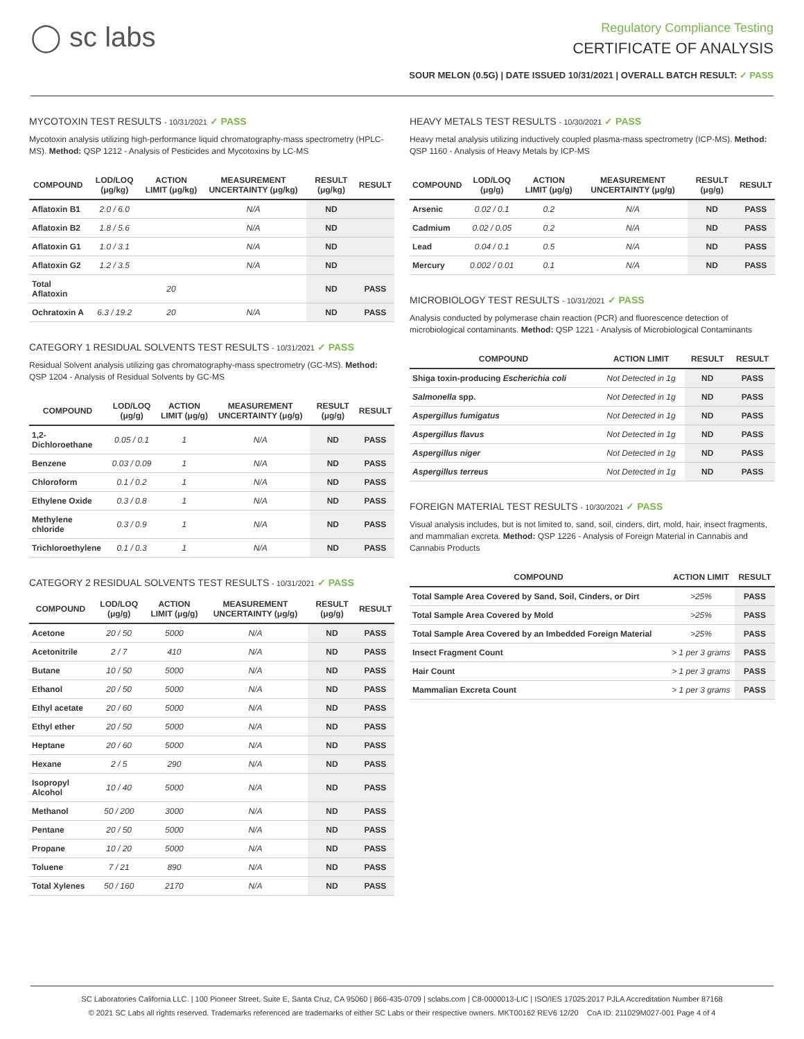◯ sc labs
Regulatory Compliance Testing
CERTIFICATE OF ANALYSIS
SOUR MELON (0.5G) | DATE ISSUED 10/31/2021 | OVERALL BATCH RESULT: ✓ PASS
MYCOTOXIN TEST RESULTS - 10/31/2021 ✓ PASS
Mycotoxin analysis utilizing high-performance liquid chromatography-mass spectrometry (HPLC-MS). Method: QSP 1212 - Analysis of Pesticides and Mycotoxins by LC-MS
| COMPOUND | LOD/LOQ (μg/kg) | ACTION LIMIT (μg/kg) | MEASUREMENT UNCERTAINTY (μg/kg) | RESULT (μg/kg) | RESULT |
| --- | --- | --- | --- | --- | --- |
| Aflatoxin B1 | 2.0 / 6.0 | | N/A | ND | |
| Aflatoxin B2 | 1.8 / 5.6 | | N/A | ND | |
| Aflatoxin G1 | 1.0 / 3.1 | | N/A | ND | |
| Aflatoxin G2 | 1.2 / 3.5 | | N/A | ND | |
| Total Aflatoxin | | 20 | | ND | PASS |
| Ochratoxin A | 6.3 / 19.2 | 20 | N/A | ND | PASS |
CATEGORY 1 RESIDUAL SOLVENTS TEST RESULTS - 10/31/2021 ✓ PASS
Residual Solvent analysis utilizing gas chromatography-mass spectrometry (GC-MS). Method: QSP 1204 - Analysis of Residual Solvents by GC-MS
| COMPOUND | LOD/LOQ (μg/g) | ACTION LIMIT (μg/g) | MEASUREMENT UNCERTAINTY (μg/g) | RESULT (μg/g) | RESULT |
| --- | --- | --- | --- | --- | --- |
| 1,2-Dichloroethane | 0.05 / 0.1 | 1 | N/A | ND | PASS |
| Benzene | 0.03 / 0.09 | 1 | N/A | ND | PASS |
| Chloroform | 0.1 / 0.2 | 1 | N/A | ND | PASS |
| Ethylene Oxide | 0.3 / 0.8 | 1 | N/A | ND | PASS |
| Methylene chloride | 0.3 / 0.9 | 1 | N/A | ND | PASS |
| Trichloroethylene | 0.1 / 0.3 | 1 | N/A | ND | PASS |
CATEGORY 2 RESIDUAL SOLVENTS TEST RESULTS - 10/31/2021 ✓ PASS
| COMPOUND | LOD/LOQ (μg/g) | ACTION LIMIT (μg/g) | MEASUREMENT UNCERTAINTY (μg/g) | RESULT (μg/g) | RESULT |
| --- | --- | --- | --- | --- | --- |
| Acetone | 20 / 50 | 5000 | N/A | ND | PASS |
| Acetonitrile | 2 / 7 | 410 | N/A | ND | PASS |
| Butane | 10 / 50 | 5000 | N/A | ND | PASS |
| Ethanol | 20 / 50 | 5000 | N/A | ND | PASS |
| Ethyl acetate | 20 / 60 | 5000 | N/A | ND | PASS |
| Ethyl ether | 20 / 50 | 5000 | N/A | ND | PASS |
| Heptane | 20 / 60 | 5000 | N/A | ND | PASS |
| Hexane | 2 / 5 | 290 | N/A | ND | PASS |
| Isopropyl Alcohol | 10 / 40 | 5000 | N/A | ND | PASS |
| Methanol | 50 / 200 | 3000 | N/A | ND | PASS |
| Pentane | 20 / 50 | 5000 | N/A | ND | PASS |
| Propane | 10 / 20 | 5000 | N/A | ND | PASS |
| Toluene | 7 / 21 | 890 | N/A | ND | PASS |
| Total Xylenes | 50 / 160 | 2170 | N/A | ND | PASS |
HEAVY METALS TEST RESULTS - 10/30/2021 ✓ PASS
Heavy metal analysis utilizing inductively coupled plasma-mass spectrometry (ICP-MS). Method: QSP 1160 - Analysis of Heavy Metals by ICP-MS
| COMPOUND | LOD/LOQ (μg/g) | ACTION LIMIT (μg/g) | MEASUREMENT UNCERTAINTY (μg/g) | RESULT (μg/g) | RESULT |
| --- | --- | --- | --- | --- | --- |
| Arsenic | 0.02 / 0.1 | 0.2 | N/A | ND | PASS |
| Cadmium | 0.02 / 0.05 | 0.2 | N/A | ND | PASS |
| Lead | 0.04 / 0.1 | 0.5 | N/A | ND | PASS |
| Mercury | 0.002 / 0.01 | 0.1 | N/A | ND | PASS |
MICROBIOLOGY TEST RESULTS - 10/31/2021 ✓ PASS
Analysis conducted by polymerase chain reaction (PCR) and fluorescence detection of microbiological contaminants. Method: QSP 1221 - Analysis of Microbiological Contaminants
| COMPOUND | ACTION LIMIT | RESULT | RESULT |
| --- | --- | --- | --- |
| Shiga toxin-producing Escherichia coli | Not Detected in 1g | ND | PASS |
| Salmonella spp. | Not Detected in 1g | ND | PASS |
| Aspergillus fumigatus | Not Detected in 1g | ND | PASS |
| Aspergillus flavus | Not Detected in 1g | ND | PASS |
| Aspergillus niger | Not Detected in 1g | ND | PASS |
| Aspergillus terreus | Not Detected in 1g | ND | PASS |
FOREIGN MATERIAL TEST RESULTS - 10/30/2021 ✓ PASS
Visual analysis includes, but is not limited to, sand, soil, cinders, dirt, mold, hair, insect fragments, and mammalian excreta. Method: QSP 1226 - Analysis of Foreign Material in Cannabis and Cannabis Products
| COMPOUND | ACTION LIMIT | RESULT |
| --- | --- | --- |
| Total Sample Area Covered by Sand, Soil, Cinders, or Dirt | >25% | PASS |
| Total Sample Area Covered by Mold | >25% | PASS |
| Total Sample Area Covered by an Imbedded Foreign Material | >25% | PASS |
| Insect Fragment Count | > 1 per 3 grams | PASS |
| Hair Count | > 1 per 3 grams | PASS |
| Mammalian Excreta Count | > 1 per 3 grams | PASS |
SC Laboratories California LLC. | 100 Pioneer Street, Suite E, Santa Cruz, CA 95060 | 866-435-0709 | sclabs.com | C8-0000013-LIC | ISO/IES 17025:2017 PJLA Accreditation Number 87168
© 2021 SC Labs all rights reserved. Trademarks referenced are trademarks of either SC Labs or their respective owners. MKT00162 REV6 12/20 CoA ID: 211029M027-001 Page 4 of 4